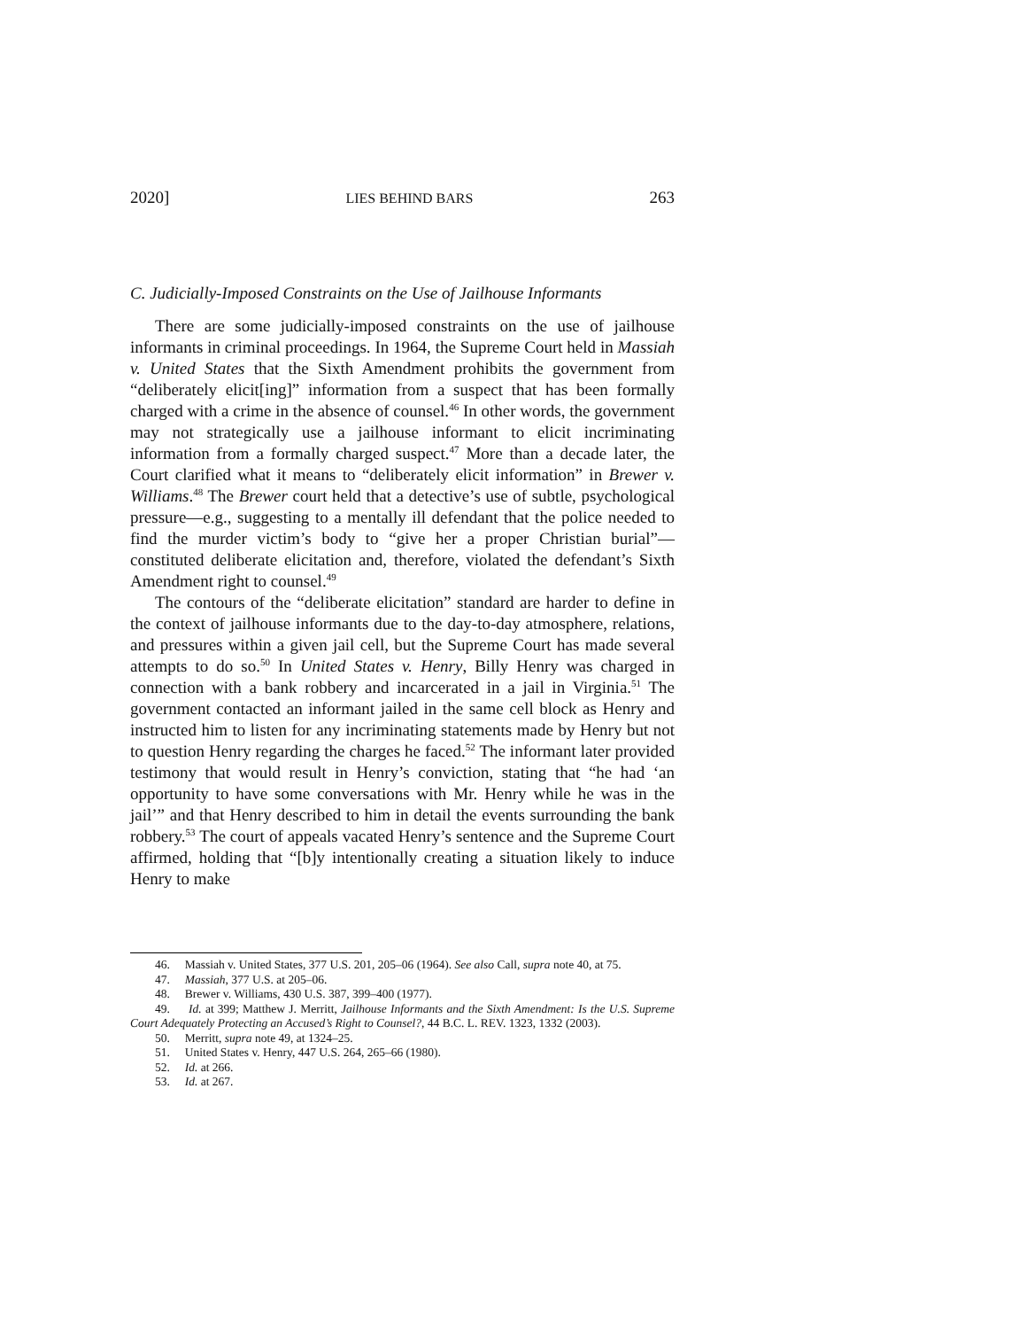2020] LIES BEHIND BARS 263
C. Judicially-Imposed Constraints on the Use of Jailhouse Informants
There are some judicially-imposed constraints on the use of jailhouse informants in criminal proceedings. In 1964, the Supreme Court held in Massiah v. United States that the Sixth Amendment prohibits the government from “deliberately elicit[ing]” information from a suspect that has been formally charged with a crime in the absence of counsel.<sup>46</sup> In other words, the government may not strategically use a jailhouse informant to elicit incriminating information from a formally charged suspect.<sup>47</sup> More than a decade later, the Court clarified what it means to “deliberately elicit information” in Brewer v. Williams.<sup>48</sup> The Brewer court held that a detective’s use of subtle, psychological pressure—e.g., suggesting to a mentally ill defendant that the police needed to find the murder victim’s body to “give her a proper Christian burial”—constituted deliberate elicitation and, therefore, violated the defendant’s Sixth Amendment right to counsel.<sup>49</sup>
The contours of the “deliberate elicitation” standard are harder to define in the context of jailhouse informants due to the day-to-day atmosphere, relations, and pressures within a given jail cell, but the Supreme Court has made several attempts to do so.<sup>50</sup> In United States v. Henry, Billy Henry was charged in connection with a bank robbery and incarcerated in a jail in Virginia.<sup>51</sup> The government contacted an informant jailed in the same cell block as Henry and instructed him to listen for any incriminating statements made by Henry but not to question Henry regarding the charges he faced.<sup>52</sup> The informant later provided testimony that would result in Henry’s conviction, stating that “he had ‘an opportunity to have some conversations with Mr. Henry while he was in the jail’” and that Henry described to him in detail the events surrounding the bank robbery.<sup>53</sup> The court of appeals vacated Henry’s sentence and the Supreme Court affirmed, holding that “[b]y intentionally creating a situation likely to induce Henry to make
46. Massiah v. United States, 377 U.S. 201, 205–06 (1964). See also Call, supra note 40, at 75.
47. Massiah, 377 U.S. at 205–06.
48. Brewer v. Williams, 430 U.S. 387, 399–400 (1977).
49. Id. at 399; Matthew J. Merritt, Jailhouse Informants and the Sixth Amendment: Is the U.S. Supreme Court Adequately Protecting an Accused’s Right to Counsel?, 44 B.C. L. REV. 1323, 1332 (2003).
50. Merritt, supra note 49, at 1324–25.
51. United States v. Henry, 447 U.S. 264, 265–66 (1980).
52. Id. at 266.
53. Id. at 267.